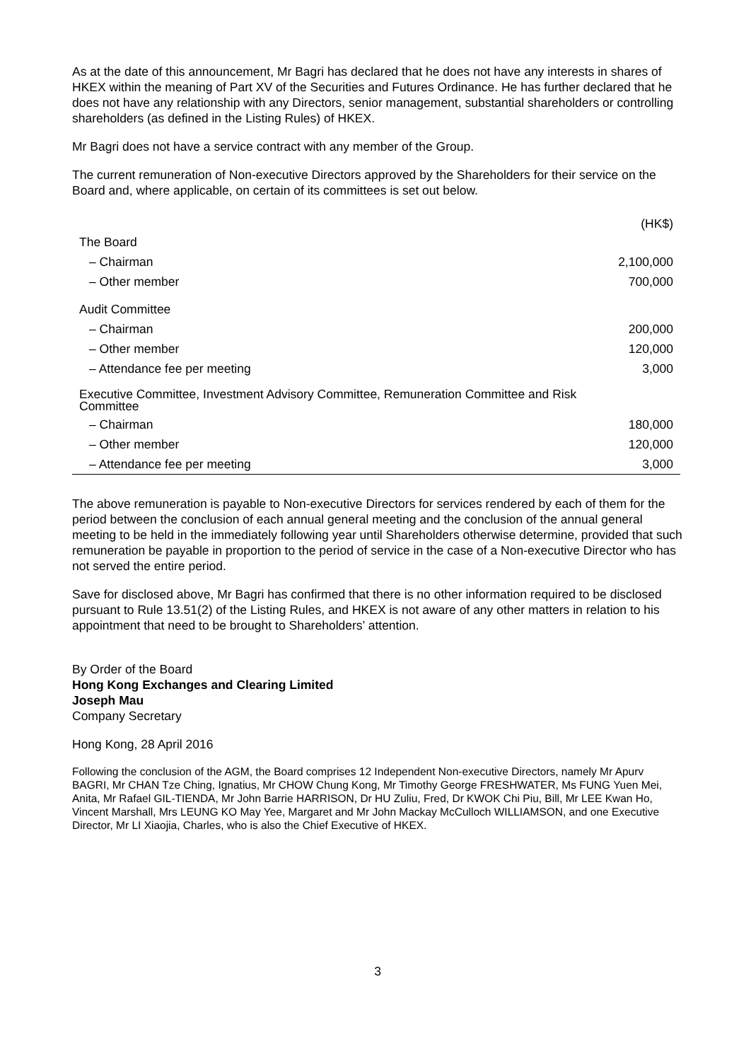As at the date of this announcement, Mr Bagri has declared that he does not have any interests in shares of HKEX within the meaning of Part XV of the Securities and Futures Ordinance. He has further declared that he does not have any relationship with any Directors, senior management, substantial shareholders or controlling shareholders (as defined in the Listing Rules) of HKEX.
Mr Bagri does not have a service contract with any member of the Group.
The current remuneration of Non-executive Directors approved by the Shareholders for their service on the Board and, where applicable, on certain of its committees is set out below.
| | (HK$) |
| --- | --- |
| The Board | |
| – Chairman | 2,100,000 |
| – Other member | 700,000 |
| Audit Committee | |
| – Chairman | 200,000 |
| – Other member | 120,000 |
| – Attendance fee per meeting | 3,000 |
| Executive Committee, Investment Advisory Committee, Remuneration Committee and Risk Committee | |
| – Chairman | 180,000 |
| – Other member | 120,000 |
| – Attendance fee per meeting | 3,000 |
The above remuneration is payable to Non-executive Directors for services rendered by each of them for the period between the conclusion of each annual general meeting and the conclusion of the annual general meeting to be held in the immediately following year until Shareholders otherwise determine, provided that such remuneration be payable in proportion to the period of service in the case of a Non-executive Director who has not served the entire period.
Save for disclosed above, Mr Bagri has confirmed that there is no other information required to be disclosed pursuant to Rule 13.51(2) of the Listing Rules, and HKEX is not aware of any other matters in relation to his appointment that need to be brought to Shareholders’ attention.
By Order of the Board
Hong Kong Exchanges and Clearing Limited
Joseph Mau
Company Secretary
Hong Kong, 28 April 2016
Following the conclusion of the AGM, the Board comprises 12 Independent Non-executive Directors, namely Mr Apurv BAGRI, Mr CHAN Tze Ching, Ignatius, Mr CHOW Chung Kong, Mr Timothy George FRESHWATER, Ms FUNG Yuen Mei, Anita, Mr Rafael GIL-TIENDA, Mr John Barrie HARRISON, Dr HU Zuliu, Fred, Dr KWOK Chi Piu, Bill, Mr LEE Kwan Ho, Vincent Marshall, Mrs LEUNG KO May Yee, Margaret and Mr John Mackay McCulloch WILLIAMSON, and one Executive Director, Mr LI Xiaojia, Charles, who is also the Chief Executive of HKEX.
3